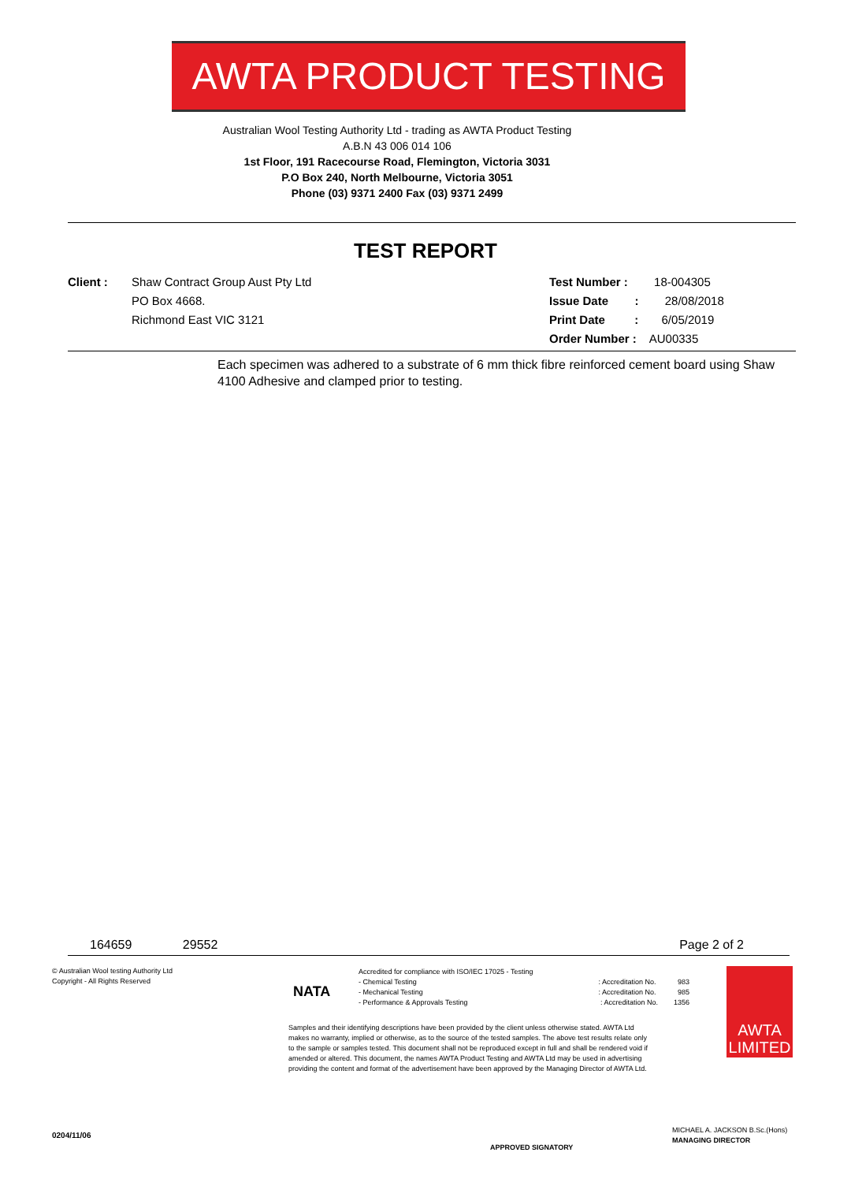AWTA PRODUCT TESTING
Australian Wool Testing Authority Ltd - trading as AWTA Product Testing
A.B.N 43 006 014 106
1st Floor, 191 Racecourse Road, Flemington, Victoria 3031
P.O Box 240, North Melbourne, Victoria 3051
Phone (03) 9371 2400 Fax (03) 9371 2499
TEST REPORT
Client : Shaw Contract Group Aust Pty Ltd
PO Box 4668.
Richmond East VIC 3121
Test Number : 18-004305
Issue Date : 28/08/2018
Print Date : 6/05/2019
Order Number : AU00335
Each specimen was adhered to a substrate of 6 mm thick fibre reinforced cement board using Shaw 4100 Adhesive and clamped prior to testing.
164659 29552 Page 2 of 2
© Australian Wool testing Authority Ltd
Copyright - All Rights Reserved
NATA
Accredited for compliance with ISO/IEC 17025 - Testing
- Chemical Testing : Accreditation No. 983
- Mechanical Testing : Accreditation No. 985
- Performance & Approvals Testing : Accreditation No. 1356
Samples and their identifying descriptions have been provided by the client unless otherwise stated. AWTA Ltd makes no warranty, implied or otherwise, as to the source of the tested samples. The above test results relate only to the sample or samples tested. This document shall not be reproduced except in full and shall be rendered void if amended or altered. This document, the names AWTA Product Testing and AWTA Ltd may be used in advertising providing the content and format of the advertisement have been approved by the Managing Director of AWTA Ltd.
AWTA
LIMITED
0204/11/06
APPROVED SIGNATORY
MICHAEL A. JACKSON B.Sc.(Hons)
MANAGING DIRECTOR